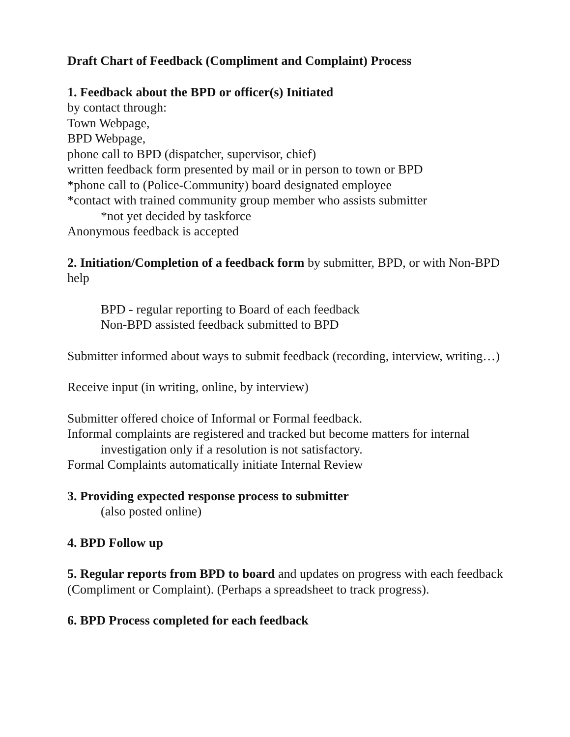Draft Chart of Feedback (Compliment and Complaint) Process
1. Feedback about the BPD or officer(s) Initiated
by contact through:
Town Webpage,
BPD Webpage,
phone call to BPD (dispatcher, supervisor, chief)
written feedback form presented by mail or in person to town or BPD
*phone call to (Police-Community) board designated employee
*contact with trained community group member who assists submitter
*not yet decided by taskforce
Anonymous feedback is accepted
2. Initiation/Completion of a feedback form by submitter, BPD, or with Non-BPD help
BPD - regular reporting to Board of each feedback
Non-BPD assisted feedback submitted to BPD
Submitter informed about ways to submit feedback (recording, interview, writing…)
Receive input (in writing, online, by interview)
Submitter offered choice of Informal or Formal feedback.
Informal complaints are registered and tracked but become matters for internal investigation only if a resolution is not satisfactory.
Formal Complaints automatically initiate Internal Review
3. Providing expected response process to submitter
(also posted online)
4. BPD Follow up
5. Regular reports from BPD to board and updates on progress with each feedback (Compliment or Complaint). (Perhaps a spreadsheet to track progress).
6. BPD Process completed for each feedback